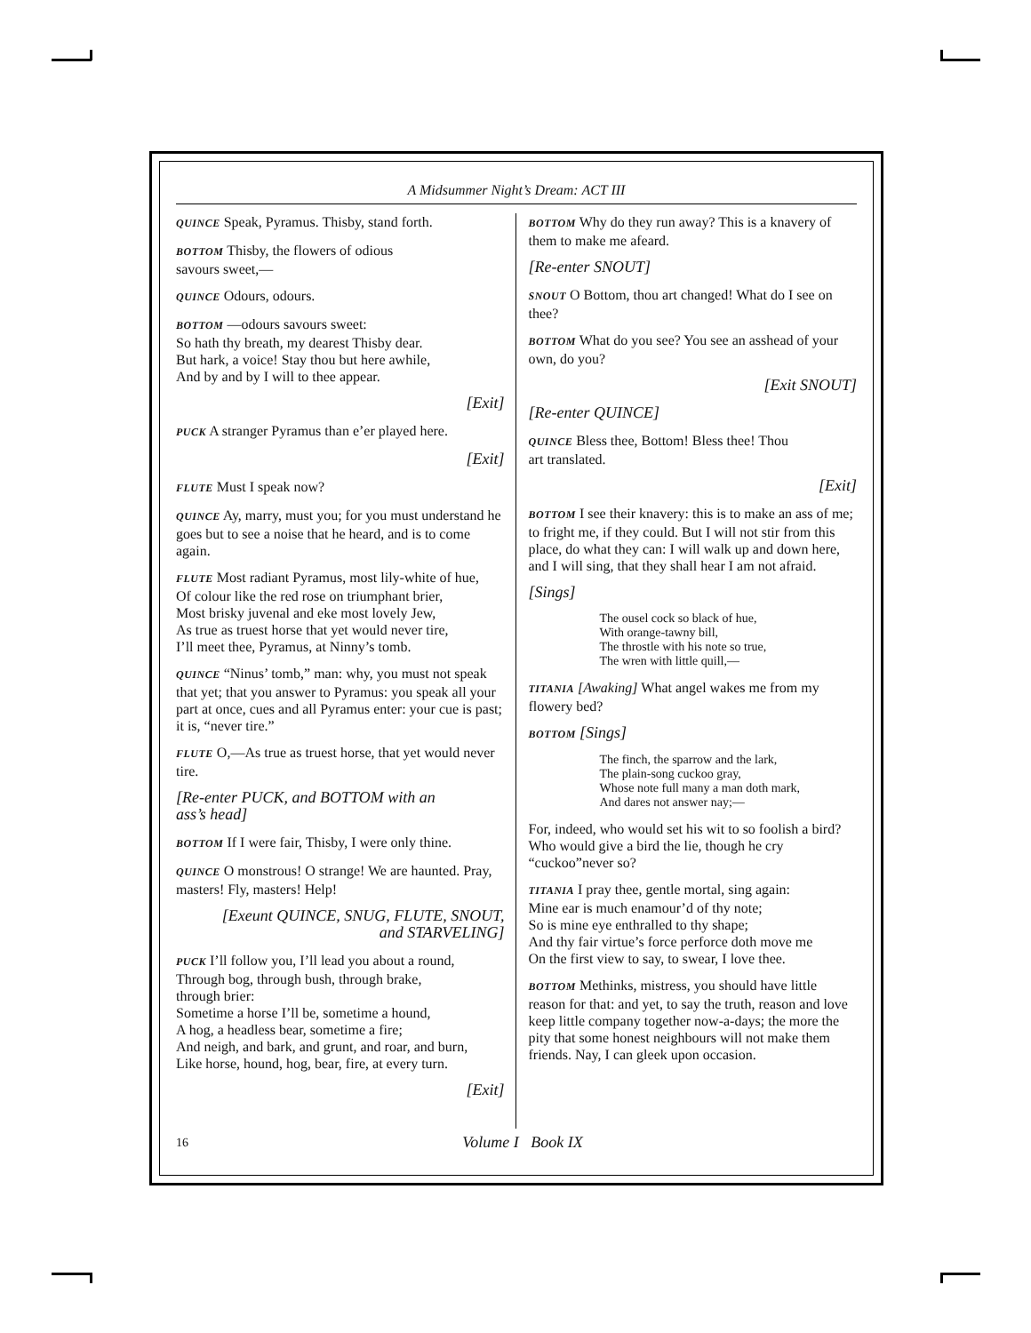A Midsummer Night’s Dream: ACT III
QUINCE Speak, Pyramus. Thisby, stand forth.
BOTTOM Thisby, the flowers of odious
savours sweet,—
QUINCE Odours, odours.
BOTTOM —odours savours sweet:
So hath thy breath, my dearest Thisby dear.
But hark, a voice! Stay thou but here awhile,
And by and by I will to thee appear.
[Exit]
PUCK A stranger Pyramus than e’er played here.
[Exit]
FLUTE Must I speak now?
QUINCE Ay, marry, must you; for you must understand he goes but to see a noise that he heard, and is to come again.
FLUTE Most radiant Pyramus, most lily-white of hue,
Of colour like the red rose on triumphant brier,
Most brisky juvenal and eke most lovely Jew,
As true as truest horse that yet would never tire,
I’ll meet thee, Pyramus, at Ninny’s tomb.
QUINCE “Ninus’ tomb,” man: why, you must not speak that yet; that you answer to Pyramus: you speak all your part at once, cues and all Pyramus enter: your cue is past; it is, “never tire.”
FLUTE O,—As true as truest horse, that yet would never tire.
[Re-enter PUCK, and BOTTOM with an
ass’s head]
BOTTOM If I were fair, Thisby, I were only thine.
QUINCE O monstrous! O strange! We are haunted. Pray, masters! Fly, masters! Help!
[Exeunt QUINCE, SNUG, FLUTE, SNOUT,
and STARVELING]
PUCK I’ll follow you, I’ll lead you about a round,
Through bog, through bush, through brake,
through brier:
Sometime a horse I’ll be, sometime a hound,
A hog, a headless bear, sometime a fire;
And neigh, and bark, and grunt, and roar, and burn,
Like horse, hound, hog, bear, fire, at every turn.
[Exit]
BOTTOM Why do they run away? This is a knavery of them to make me afeard.
[Re-enter SNOUT]
SNOUT O Bottom, thou art changed! What do I see on thee?
BOTTOM What do you see? You see an asshead of your own, do you?
[Exit SNOUT]
[Re-enter QUINCE]
QUINCE Bless thee, Bottom! Bless thee! Thou
art translated.
[Exit]
BOTTOM I see their knavery: this is to make an ass of me; to fright me, if they could. But I will not stir from this place, do what they can: I will walk up and down here, and I will sing, that they shall hear I am not afraid.
[Sings]
The ousel cock so black of hue,
With orange-tawny bill,
The throstle with his note so true,
The wren with little quill,—
TITANIA [Awaking] What angel wakes me from my flowery bed?
BOTTOM [Sings]
The finch, the sparrow and the lark,
The plain-song cuckoo gray,
Whose note full many a man doth mark,
And dares not answer nay;—
For, indeed, who would set his wit to so foolish a bird? Who would give a bird the lie, though he cry “cuckoo”never so?
TITANIA I pray thee, gentle mortal, sing again:
Mine ear is much enamour’d of thy note;
So is mine eye enthralled to thy shape;
And thy fair virtue’s force perforce doth move me
On the first view to say, to swear, I love thee.
BOTTOM Methinks, mistress, you should have little reason for that: and yet, to say the truth, reason and love keep little company together now-a-days; the more the pity that some honest neighbours will not make them friends. Nay, I can gleek upon occasion.
16 Volume I Book IX